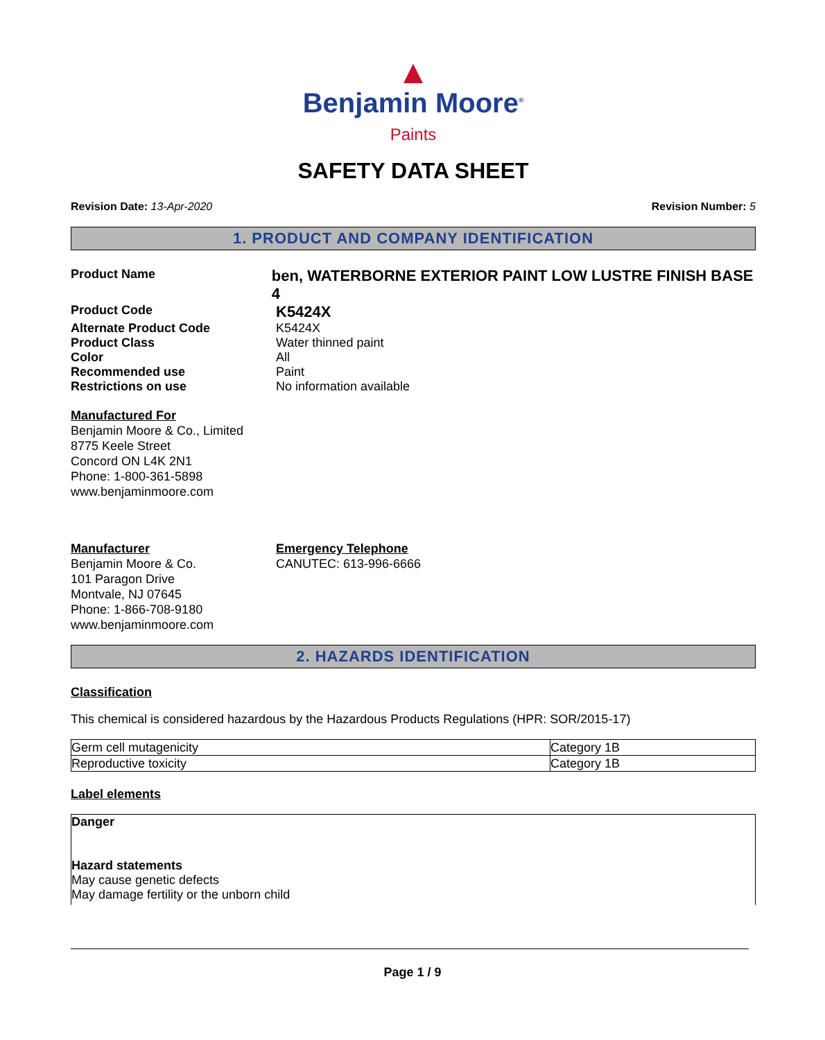▲
Benjamin Moore<sup>®</sup>
Paints
SAFETY DATA SHEET
Revision Date: 13-Apr-2020 Revision Number: 5
1. PRODUCT AND COMPANY IDENTIFICATION
Product Name
ben, WATERBORNE EXTERIOR PAINT LOW LUSTRE FINISH BASE 4
Product Code
K5424X
Alternate Product Code K5424X
Product Class Water thinned paint
Color All
Recommended use Paint
Restrictions on use No information available
Manufactured For
Benjamin Moore & Co., Limited
8775 Keele Street
Concord ON L4K 2N1
Phone: 1-800-361-5898
www.benjaminmoore.com
Manufacturer
Benjamin Moore & Co.
101 Paragon Drive
Montvale, NJ 07645
Phone: 1-866-708-9180
www.benjaminmoore.com
Emergency Telephone
CANUTEC: 613-996-6666
2. HAZARDS IDENTIFICATION
Classification
This chemical is considered hazardous by the Hazardous Products Regulations (HPR: SOR/2015-17)
| Germ cell mutagenicity | Category 1B |
| Reproductive toxicity | Category 1B |
Label elements
Danger
Hazard statements
May cause genetic defects
May damage fertility or the unborn child
Page 1 / 9